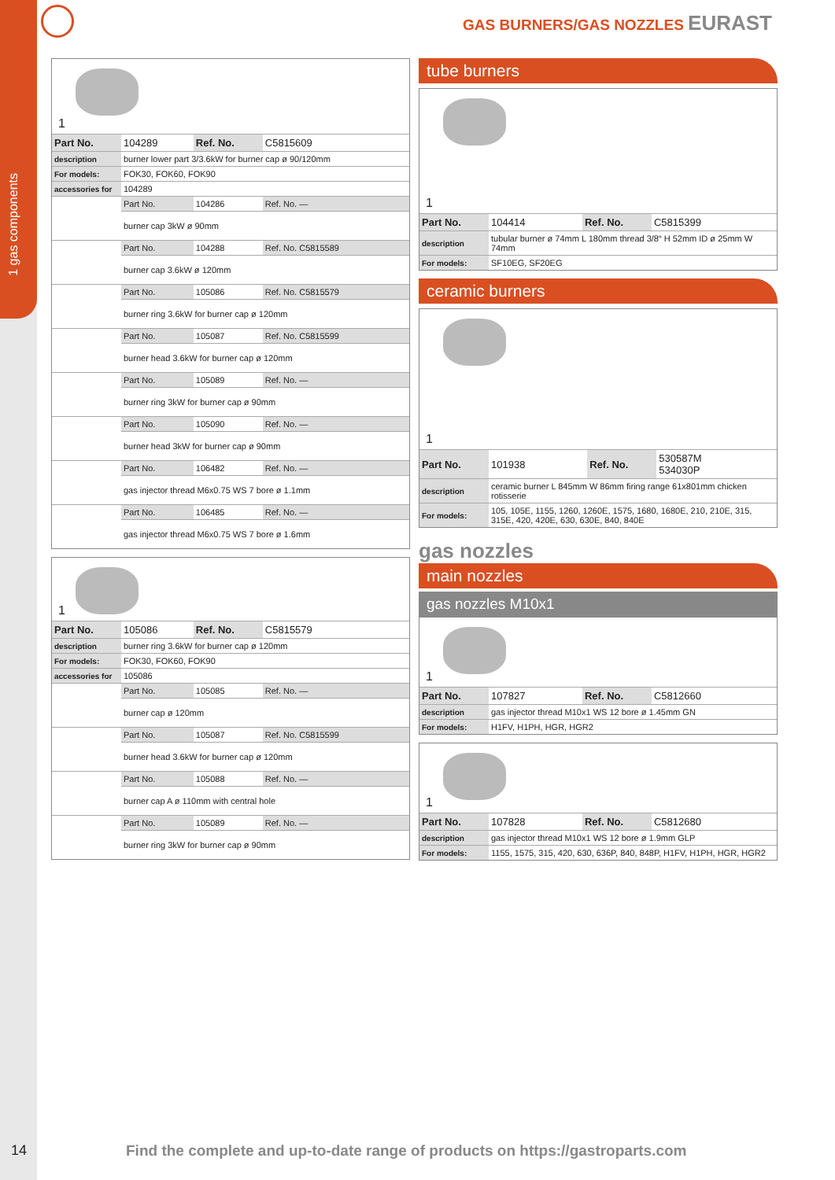1 gas components
GAS BURNERS/GAS NOZZLES EURAST
1
| Part No. | 104289 | Ref. No. | C5815609 |
| description | burner lower part 3/3.6kW for burner cap ø 90/120mm | | |
| For models: | FOK30, FOK60, FOK90 | | |
| accessories for | 104289 | | |
| | Part No. | 104286 | Ref. No. — |
| | burner cap 3kW ø 90mm | | |
| | Part No. | 104288 | Ref. No. C5815589 |
| | burner cap 3.6kW ø 120mm | | |
| | Part No. | 105086 | Ref. No. C5815579 |
| | burner ring 3.6kW for burner cap ø 120mm | | |
| | Part No. | 105087 | Ref. No. C5815599 |
| | burner head 3.6kW for burner cap ø 120mm | | |
| | Part No. | 105089 | Ref. No. — |
| | burner ring 3kW for burner cap ø 90mm | | |
| | Part No. | 105090 | Ref. No. — |
| | burner head 3kW for burner cap ø 90mm | | |
| | Part No. | 106482 | Ref. No. — |
| | gas injector thread M6x0.75 WS 7 bore ø 1.1mm | | |
| | Part No. | 106485 | Ref. No. — |
| | gas injector thread M6x0.75 WS 7 bore ø 1.6mm | | |
1
| Part No. | 105086 | Ref. No. | C5815579 |
| description | burner ring 3.6kW for burner cap ø 120mm | | |
| For models: | FOK30, FOK60, FOK90 | | |
| accessories for | 105086 | | |
| | Part No. | 105085 | Ref. No. — |
| | burner cap ø 120mm | | |
| | Part No. | 105087 | Ref. No. C5815599 |
| | burner head 3.6kW for burner cap ø 120mm | | |
| | Part No. | 105088 | Ref. No. — |
| | burner cap A ø 110mm with central hole | | |
| | Part No. | 105089 | Ref. No. — |
| | burner ring 3kW for burner cap ø 90mm | | |
tube burners
1
| Part No. | 104414 | Ref. No. | C5815399 |
| description | tubular burner ø 74mm L 180mm thread 3/8“ H 52mm ID ø 25mm W 74mm | | |
| For models: | SF10EG, SF20EG | | |
ceramic burners
1
| Part No. | 101938 | Ref. No. | 530587M 534030P |
| description | ceramic burner L 845mm W 86mm firing range 61x801mm chicken rotisserie | | |
| For models: | 105, 105E, 1155, 1260, 1260E, 1575, 1680, 1680E, 210, 210E, 315, 315E, 420, 420E, 630, 630E, 840, 840E | | |
gas nozzles
main nozzles
gas nozzles M10x1
1
| Part No. | 107827 | Ref. No. | C5812660 |
| description | gas injector thread M10x1 WS 12 bore ø 1.45mm GN | | |
| For models: | H1FV, H1PH, HGR, HGR2 | | |
1
| Part No. | 107828 | Ref. No. | C5812680 |
| description | gas injector thread M10x1 WS 12 bore ø 1.9mm GLP | | |
| For models: | 1155, 1575, 315, 420, 630, 636P, 840, 848P, H1FV, H1PH, HGR, HGR2 | | |
14
Find the complete and up-to-date range of products on https://gastroparts.com